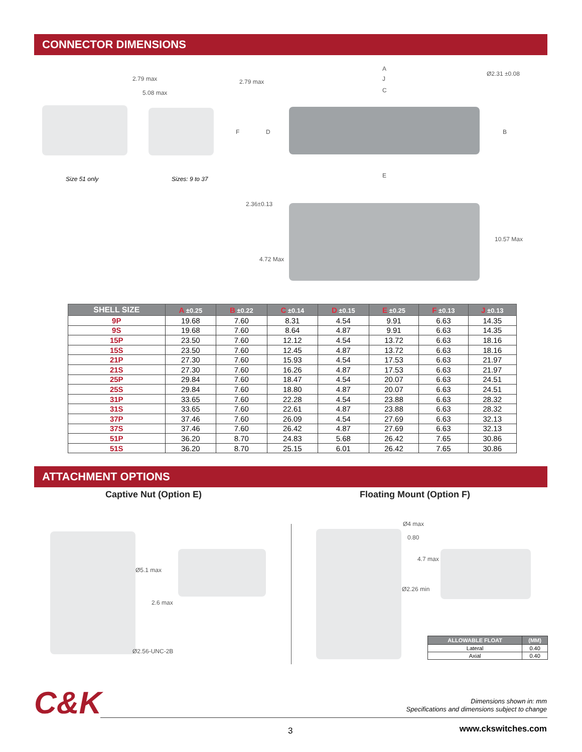CONNECTOR DIMENSIONS
2.79 max
5.08 max
2.79 max
A
J
C
Ø2.31 ±0.08
F D B
E
Size 51 only Sizes: 9 to 37
2.36±0.13
4.72 Max
10.57 Max
| SHELL SIZE | A ±0.25 | B ±0.22 | C ±0.14 | D ±0.15 | E ±0.25 | F ±0.13 | J ±0.13 |
| --- | --- | --- | --- | --- | --- | --- | --- |
| 9P | 19.68 | 7.60 | 8.31 | 4.54 | 9.91 | 6.63 | 14.35 |
| 9S | 19.68 | 7.60 | 8.64 | 4.87 | 9.91 | 6.63 | 14.35 |
| 15P | 23.50 | 7.60 | 12.12 | 4.54 | 13.72 | 6.63 | 18.16 |
| 15S | 23.50 | 7.60 | 12.45 | 4.87 | 13.72 | 6.63 | 18.16 |
| 21P | 27.30 | 7.60 | 15.93 | 4.54 | 17.53 | 6.63 | 21.97 |
| 21S | 27.30 | 7.60 | 16.26 | 4.87 | 17.53 | 6.63 | 21.97 |
| 25P | 29.84 | 7.60 | 18.47 | 4.54 | 20.07 | 6.63 | 24.51 |
| 25S | 29.84 | 7.60 | 18.80 | 4.87 | 20.07 | 6.63 | 24.51 |
| 31P | 33.65 | 7.60 | 22.28 | 4.54 | 23.88 | 6.63 | 28.32 |
| 31S | 33.65 | 7.60 | 22.61 | 4.87 | 23.88 | 6.63 | 28.32 |
| 37P | 37.46 | 7.60 | 26.09 | 4.54 | 27.69 | 6.63 | 32.13 |
| 37S | 37.46 | 7.60 | 26.42 | 4.87 | 27.69 | 6.63 | 32.13 |
| 51P | 36.20 | 8.70 | 24.83 | 5.68 | 26.42 | 7.65 | 30.86 |
| 51S | 36.20 | 8.70 | 25.15 | 6.01 | 26.42 | 7.65 | 30.86 |
ATTACHMENT OPTIONS
Captive Nut (Option E) Floating Mount (Option F)
Ø5.1 max
2.6 max
Ø2.56-UNC-2B
Ø4 max
0.80
4.7 max
Ø2.26 min
| ALLOWABLE FLOAT | (MM) |
| --- | --- |
| Lateral | 0.40 |
| Axial | 0.40 |
C&K
Dimensions shown in: mm
Specifications and dimensions subject to change
3 www.ckswitches.com